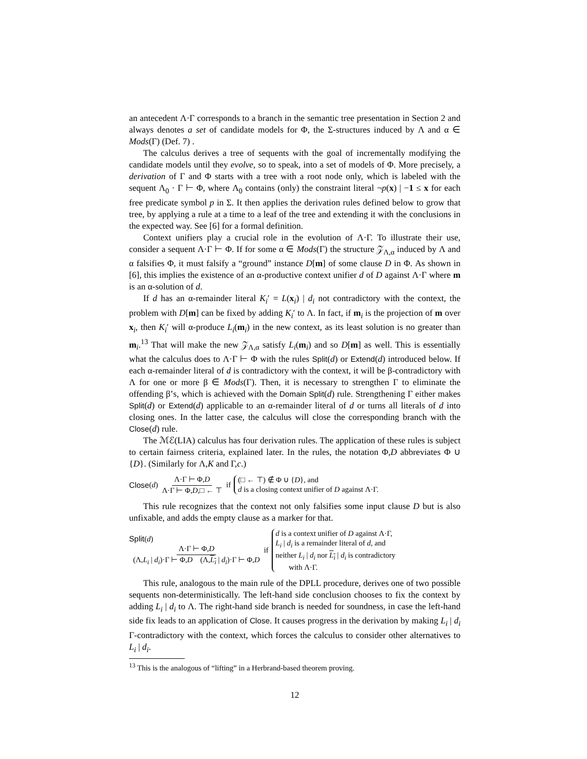an antecedent Λ·Γ corresponds to a branch in the semantic tree presentation in Section 2 and always denotes a set of candidate models for Φ, the Σ-structures induced by Λ and α ∈ Mods(Γ) (Def. 7) .
The calculus derives a tree of sequents with the goal of incrementally modifying the candidate models until they evolve, so to speak, into a set of models of Φ. More precisely, a derivation of Γ and Φ starts with a tree with a root node only, which is labeled with the sequent Λ<sub>0</sub> · Γ ⊢ Φ, where Λ<sub>0</sub> contains (only) the constraint literal ¬p(x) | −1 ≤ x for each free predicate symbol p in Σ. It then applies the derivation rules defined below to grow that tree, by applying a rule at a time to a leaf of the tree and extending it with the conclusions in the expected way. See [6] for a formal definition.
Context unifiers play a crucial role in the evolution of Λ·Γ. To illustrate their use, consider a sequent Λ·Γ ⊢ Φ. If for some α ∈ Mods(Γ) the structure 𝒵<sub>Λ,α</sub> induced by Λ and α falsifies Φ, it must falsify a “ground” instance D[m] of some clause D in Φ. As shown in [6], this implies the existence of an α-productive context unifier d of D against Λ·Γ where m is an α-solution of d.
If d has an α-remainder literal K<sub>i</sub>′ = L(x<sub>i</sub>) | d<sub>i</sub> not contradictory with the context, the problem with D[m] can be fixed by adding K<sub>i</sub>′ to Λ. In fact, if m<sub>i</sub> is the projection of m over x<sub>i</sub>, then K<sub>i</sub>′ will α-produce L<sub>i</sub>(m<sub>i</sub>) in the new context, as its least solution is no greater than m<sub>i</sub>.<sup>13</sup> That will make the new 𝒵<sub>Λ,α</sub> satisfy L<sub>i</sub>(m<sub>i</sub>) and so D[m] as well. This is essentially what the calculus does to Λ·Γ ⊢ Φ with the rules Split(d) or Extend(d) introduced below. If each α-remainder literal of d is contradictory with the context, it will be β-contradictory with Λ for one or more β ∈ Mods(Γ). Then, it is necessary to strengthen Γ to eliminate the offending β’s, which is achieved with the Domain Split(d) rule. Strengthening Γ either makes Split(d) or Extend(d) applicable to an α-remainder literal of d or turns all literals of d into closing ones. In the latter case, the calculus will close the corresponding branch with the Close(d) rule.
The ℳℰ(LIA) calculus has four derivation rules. The application of these rules is subject to certain fairness criteria, explained later. In the rules, the notation Φ,D abbreviates Φ ∪ {D}. (Similarly for Λ,K and Γ,c.)
Close (d) Λ·Γ ⊢ Φ,D Λ·Γ ⊢ Φ,D,□ ← ⊤ if (□ ← ⊤) ∉ Φ ∪ {D}, and
d is a closing context unifier of D against Λ·Γ.
This rule recognizes that the context not only falsifies some input clause D but is also unfixable, and adds the empty clause as a marker for that.
Split(d)
Λ·Γ ⊢ Φ,D (Λ,L<sub>i</sub> | d<sub>i</sub>)·Γ ⊢ Φ,D (Λ,L<sub>i</sub> | d<sub>i</sub>)·Γ ⊢ Φ,D
if d is a context unifier of D against Λ·Γ,
L<sub>i</sub> | d<sub>i</sub> is a remainder literal of d, and
neither L<sub>i</sub> | d<sub>i</sub> nor L<sub>i</sub> | d<sub>i</sub> is contradictory
with Λ·Γ.
This rule, analogous to the main rule of the DPLL procedure, derives one of two possible sequents non-deterministically. The left-hand side conclusion chooses to fix the context by adding L<sub>i</sub> | d<sub>i</sub> to Λ. The right-hand side branch is needed for soundness, in case the left-hand side fix leads to an application of Close. It causes progress in the derivation by making L<sub>i</sub> | d<sub>i</sub> Γ-contradictory with the context, which forces the calculus to consider other alternatives to L<sub>i</sub> | d<sub>i</sub>.
<sup>13</sup> This is the analogous of “lifting” in a Herbrand-based theorem proving.
12